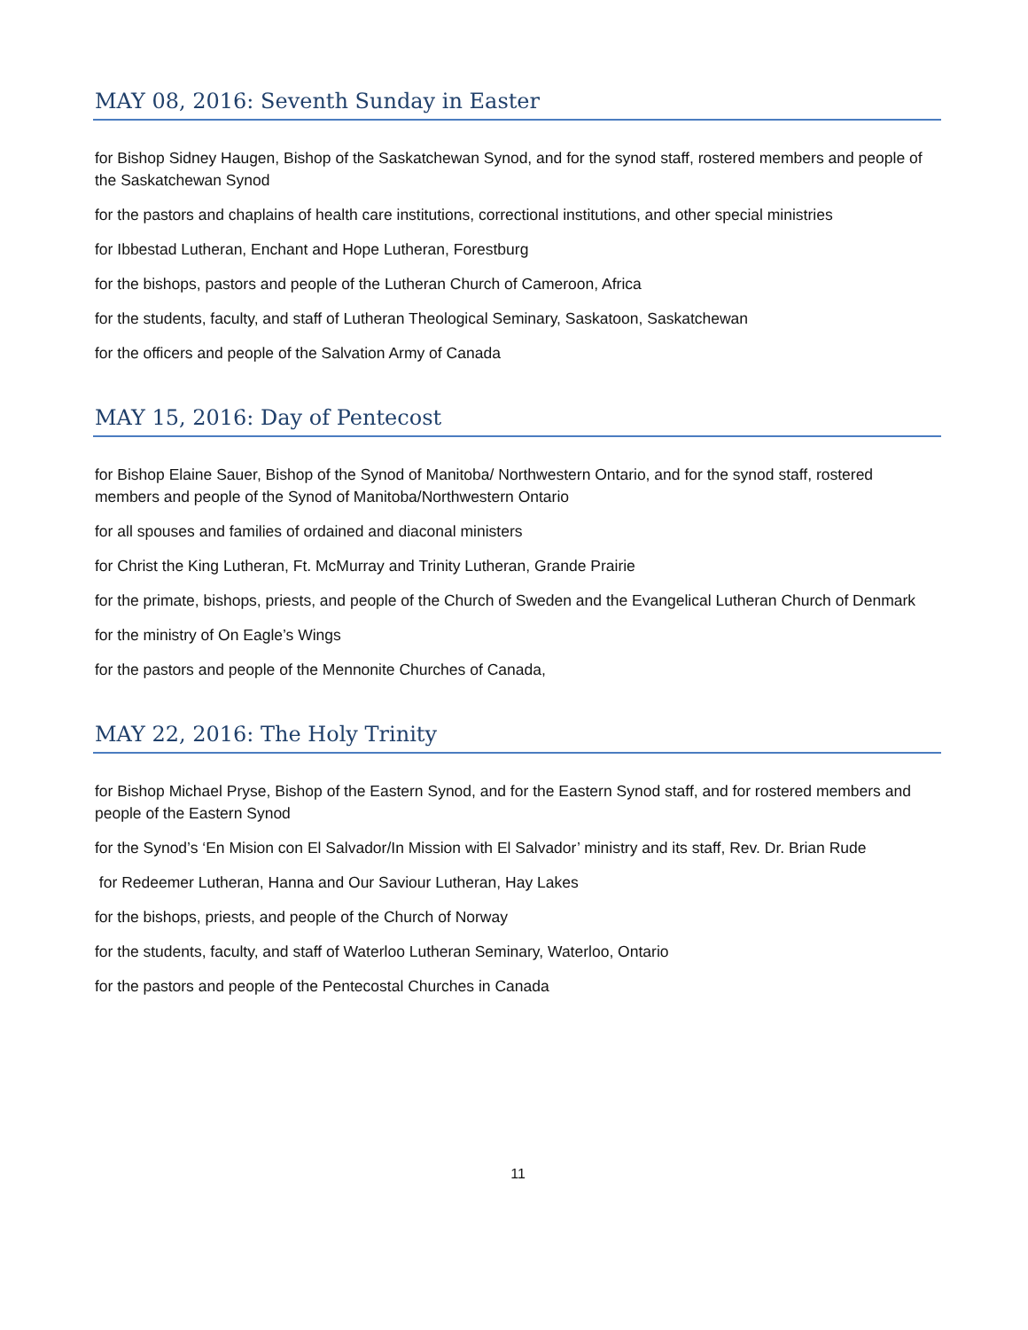MAY 08, 2016: Seventh Sunday in Easter
for Bishop Sidney Haugen, Bishop of the Saskatchewan Synod, and for the synod staff, rostered members and people of the Saskatchewan Synod
for the pastors and chaplains of health care institutions, correctional institutions, and other special ministries
for Ibbestad Lutheran, Enchant and Hope Lutheran, Forestburg
for the bishops, pastors and people of the Lutheran Church of Cameroon, Africa
for the students, faculty, and staff of Lutheran Theological Seminary, Saskatoon, Saskatchewan
for the officers and people of the Salvation Army of Canada
MAY 15, 2016: Day of Pentecost
for Bishop Elaine Sauer, Bishop of the Synod of Manitoba/ Northwestern Ontario, and for the synod staff, rostered members and people of the Synod of Manitoba/Northwestern Ontario
for all spouses and families of ordained and diaconal ministers
for Christ the King Lutheran, Ft. McMurray and Trinity Lutheran, Grande Prairie
for the primate, bishops, priests, and people of the Church of Sweden and the Evangelical Lutheran Church of Denmark
for the ministry of On Eagle’s Wings
for the pastors and people of the Mennonite Churches of Canada,
MAY 22, 2016: The Holy Trinity
for Bishop Michael Pryse, Bishop of the Eastern Synod, and for the Eastern Synod staff, and for rostered members and people of the Eastern Synod
for the Synod’s ‘En Mision con El Salvador/In Mission with El Salvador’ ministry and its staff, Rev. Dr. Brian Rude
for Redeemer Lutheran, Hanna and Our Saviour Lutheran, Hay Lakes
for the bishops, priests, and people of the Church of Norway
for the students, faculty, and staff of Waterloo Lutheran Seminary, Waterloo, Ontario
for the pastors and people of the Pentecostal Churches in Canada
11